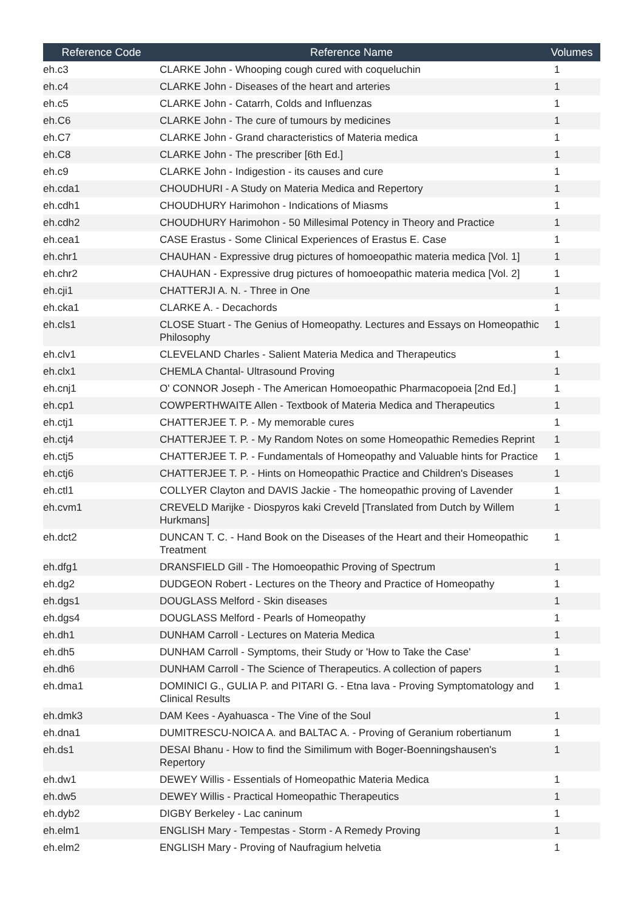| Reference Code | Reference Name | Volumes |
| --- | --- | --- |
| eh.c3 | CLARKE John - Whooping cough cured with coqueluchin | 1 |
| eh.c4 | CLARKE John - Diseases of the heart and arteries | 1 |
| eh.c5 | CLARKE John - Catarrh, Colds and Influenzas | 1 |
| eh.C6 | CLARKE John - The cure of tumours by medicines | 1 |
| eh.C7 | CLARKE John - Grand characteristics of Materia medica | 1 |
| eh.C8 | CLARKE John - The prescriber [6th Ed.] | 1 |
| eh.c9 | CLARKE John - Indigestion - its causes and cure | 1 |
| eh.cda1 | CHOUDHURI - A Study on Materia Medica and Repertory | 1 |
| eh.cdh1 | CHOUDHURY Harimohon - Indications of Miasms | 1 |
| eh.cdh2 | CHOUDHURY Harimohon - 50 Millesimal Potency in Theory and Practice | 1 |
| eh.cea1 | CASE Erastus - Some Clinical Experiences of Erastus E. Case | 1 |
| eh.chr1 | CHAUHAN - Expressive drug pictures of homoeopathic materia medica [Vol. 1] | 1 |
| eh.chr2 | CHAUHAN - Expressive drug pictures of homoeopathic materia medica [Vol. 2] | 1 |
| eh.cji1 | CHATTERJI A. N. - Three in One | 1 |
| eh.cka1 | CLARKE A. - Decachords | 1 |
| eh.cls1 | CLOSE Stuart - The Genius of Homeopathy. Lectures and Essays on Homeopathic Philosophy | 1 |
| eh.clv1 | CLEVELAND Charles - Salient Materia Medica and Therapeutics | 1 |
| eh.clx1 | CHEMLA Chantal- Ultrasound Proving | 1 |
| eh.cnj1 | O' CONNOR Joseph - The American Homoeopathic Pharmacopoeia [2nd Ed.] | 1 |
| eh.cp1 | COWPERTHWAITE Allen - Textbook of Materia Medica and Therapeutics | 1 |
| eh.ctj1 | CHATTERJEE T. P. - My memorable cures | 1 |
| eh.ctj4 | CHATTERJEE T. P. - My Random Notes on some Homeopathic Remedies Reprint | 1 |
| eh.ctj5 | CHATTERJEE T. P. - Fundamentals of Homeopathy and Valuable hints for Practice | 1 |
| eh.ctj6 | CHATTERJEE T. P. - Hints on Homeopathic Practice and Children's Diseases | 1 |
| eh.ctl1 | COLLYER Clayton and DAVIS Jackie - The homeopathic proving of Lavender | 1 |
| eh.cvm1 | CREVELD Marijke - Diospyros kaki Creveld [Translated from Dutch by Willem Hurkmans] | 1 |
| eh.dct2 | DUNCAN T. C. - Hand Book on the Diseases of the Heart and their Homeopathic Treatment | 1 |
| eh.dfg1 | DRANSFIELD Gill - The Homoeopathic Proving of Spectrum | 1 |
| eh.dg2 | DUDGEON Robert - Lectures on the Theory and Practice of Homeopathy | 1 |
| eh.dgs1 | DOUGLASS Melford - Skin diseases | 1 |
| eh.dgs4 | DOUGLASS Melford - Pearls of Homeopathy | 1 |
| eh.dh1 | DUNHAM Carroll - Lectures on Materia Medica | 1 |
| eh.dh5 | DUNHAM Carroll - Symptoms, their Study or 'How to Take the Case' | 1 |
| eh.dh6 | DUNHAM Carroll - The Science of Therapeutics. A collection of papers | 1 |
| eh.dma1 | DOMINICI G., GULIA P. and PITARI G. - Etna lava - Proving Symptomatology and Clinical Results | 1 |
| eh.dmk3 | DAM Kees - Ayahuasca - The Vine of the Soul | 1 |
| eh.dna1 | DUMITRESCU-NOICA A. and BALTAC A. - Proving of Geranium robertianum | 1 |
| eh.ds1 | DESAI Bhanu - How to find the Similimum with Boger-Boenningshausen's Repertory | 1 |
| eh.dw1 | DEWEY Willis - Essentials of Homeopathic Materia Medica | 1 |
| eh.dw5 | DEWEY Willis - Practical Homeopathic Therapeutics | 1 |
| eh.dyb2 | DIGBY Berkeley - Lac caninum | 1 |
| eh.elm1 | ENGLISH Mary - Tempestas - Storm - A Remedy Proving | 1 |
| eh.elm2 | ENGLISH Mary - Proving of Naufragium helvetia | 1 |